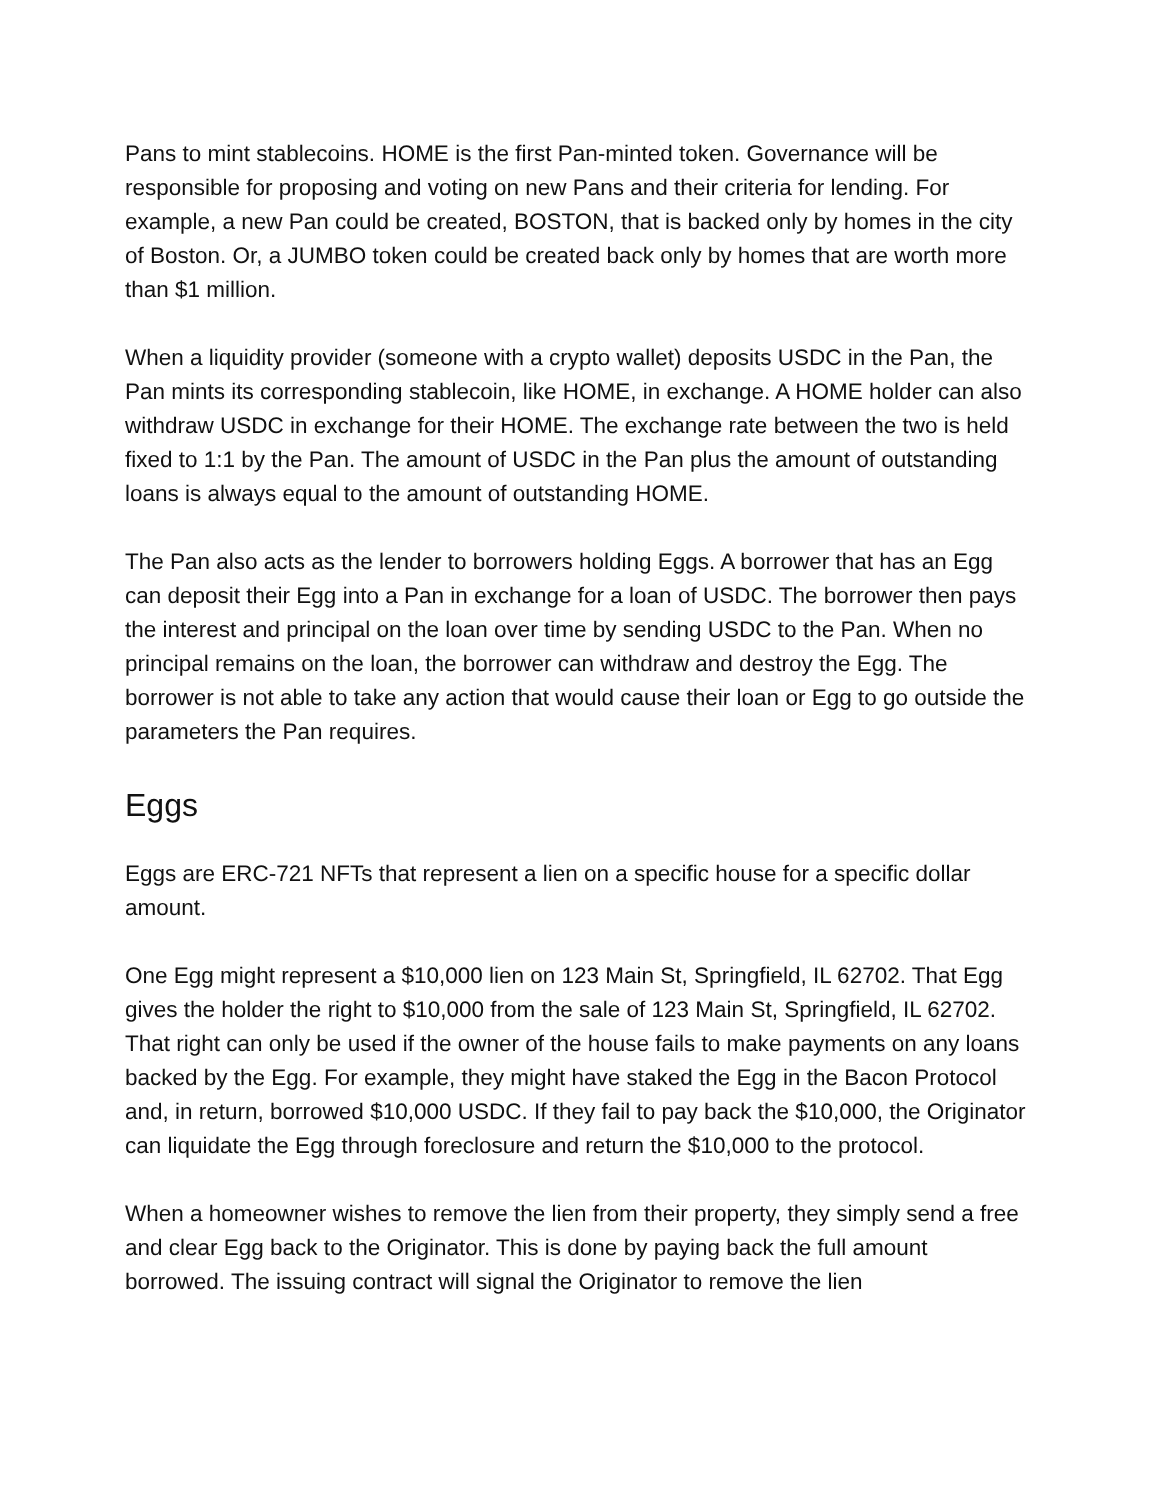Pans to mint stablecoins. HOME is the first Pan-minted token. Governance will be responsible for proposing and voting on new Pans and their criteria for lending. For example, a new Pan could be created, BOSTON, that is backed only by homes in the city of Boston. Or, a JUMBO token could be created back only by homes that are worth more than $1 million.
When a liquidity provider (someone with a crypto wallet) deposits USDC in the Pan, the Pan mints its corresponding stablecoin, like HOME, in exchange. A HOME holder can also withdraw USDC in exchange for their HOME. The exchange rate between the two is held fixed to 1:1 by the Pan. The amount of USDC in the Pan plus the amount of outstanding loans is always equal to the amount of outstanding HOME.
The Pan also acts as the lender to borrowers holding Eggs. A borrower that has an Egg can deposit their Egg into a Pan in exchange for a loan of USDC. The borrower then pays the interest and principal on the loan over time by sending USDC to the Pan. When no principal remains on the loan, the borrower can withdraw and destroy the Egg. The borrower is not able to take any action that would cause their loan or Egg to go outside the parameters the Pan requires.
Eggs
Eggs are ERC-721 NFTs that represent a lien on a specific house for a specific dollar amount.
One Egg might represent a $10,000 lien on 123 Main St, Springfield, IL 62702. That Egg gives the holder the right to $10,000 from the sale of 123 Main St, Springfield, IL 62702. That right can only be used if the owner of the house fails to make payments on any loans backed by the Egg. For example, they might have staked the Egg in the Bacon Protocol and, in return, borrowed $10,000 USDC. If they fail to pay back the $10,000, the Originator can liquidate the Egg through foreclosure and return the $10,000 to the protocol.
When a homeowner wishes to remove the lien from their property, they simply send a free and clear Egg back to the Originator. This is done by paying back the full amount borrowed. The issuing contract will signal the Originator to remove the lien